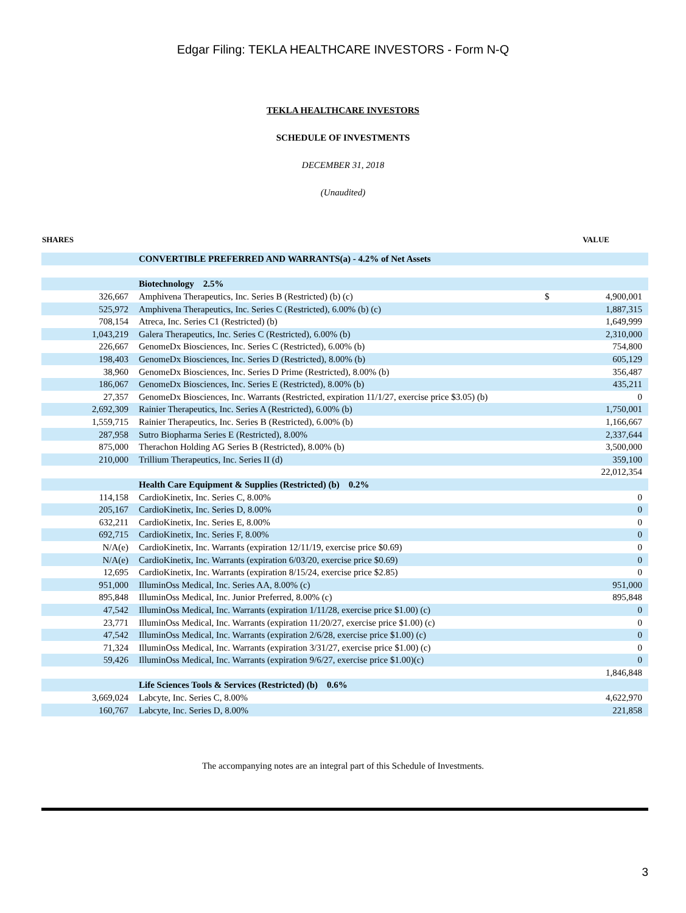Edgar Filing: TEKLA HEALTHCARE INVESTORS - Form N-Q
TEKLA HEALTHCARE INVESTORS
SCHEDULE OF INVESTMENTS
DECEMBER 31, 2018
(Unaudited)
| SHARES | | | VALUE |
| --- | --- | --- | --- |
| | CONVERTIBLE PREFERRED AND WARRANTS(a) - 4.2% of Net Assets | | |
| | Biotechnology 2.5% | | |
| 326,667 | Amphivena Therapeutics, Inc. Series B (Restricted) (b) (c) | $ | 4,900,001 |
| 525,972 | Amphivena Therapeutics, Inc. Series C (Restricted), 6.00% (b) (c) | | 1,887,315 |
| 708,154 | Atreca, Inc. Series C1 (Restricted) (b) | | 1,649,999 |
| 1,043,219 | Galera Therapeutics, Inc. Series C (Restricted), 6.00% (b) | | 2,310,000 |
| 226,667 | GenomeDx Biosciences, Inc. Series C (Restricted), 6.00% (b) | | 754,800 |
| 198,403 | GenomeDx Biosciences, Inc. Series D (Restricted), 8.00% (b) | | 605,129 |
| 38,960 | GenomeDx Biosciences, Inc. Series D Prime (Restricted), 8.00% (b) | | 356,487 |
| 186,067 | GenomeDx Biosciences, Inc. Series E (Restricted), 8.00% (b) | | 435,211 |
| 27,357 | GenomeDx Biosciences, Inc. Warrants (Restricted, expiration 11/1/27, exercise price $3.05) (b) | | 0 |
| 2,692,309 | Rainier Therapeutics, Inc. Series A (Restricted), 6.00% (b) | | 1,750,001 |
| 1,559,715 | Rainier Therapeutics, Inc. Series B (Restricted), 6.00% (b) | | 1,166,667 |
| 287,958 | Sutro Biopharma Series E (Restricted), 8.00% | | 2,337,644 |
| 875,000 | Therachon Holding AG Series B (Restricted), 8.00% (b) | | 3,500,000 |
| 210,000 | Trillium Therapeutics, Inc. Series II (d) | | 359,100 |
| | | | 22,012,354 |
| | Health Care Equipment & Supplies (Restricted) (b) 0.2% | | |
| 114,158 | CardioKinetix, Inc. Series C, 8.00% | | 0 |
| 205,167 | CardioKinetix, Inc. Series D, 8.00% | | 0 |
| 632,211 | CardioKinetix, Inc. Series E, 8.00% | | 0 |
| 692,715 | CardioKinetix, Inc. Series F, 8.00% | | 0 |
| N/A(e) | CardioKinetix, Inc. Warrants (expiration 12/11/19, exercise price $0.69) | | 0 |
| N/A(e) | CardioKinetix, Inc. Warrants (expiration 6/03/20, exercise price $0.69) | | 0 |
| 12,695 | CardioKinetix, Inc. Warrants (expiration 8/15/24, exercise price $2.85) | | 0 |
| 951,000 | IlluminOss Medical, Inc. Series AA, 8.00% (c) | | 951,000 |
| 895,848 | IlluminOss Medical, Inc. Junior Preferred, 8.00% (c) | | 895,848 |
| 47,542 | IlluminOss Medical, Inc. Warrants (expiration 1/11/28, exercise price $1.00) (c) | | 0 |
| 23,771 | IlluminOss Medical, Inc. Warrants (expiration 11/20/27, exercise price $1.00) (c) | | 0 |
| 47,542 | IlluminOss Medical, Inc. Warrants (expiration 2/6/28, exercise price $1.00) (c) | | 0 |
| 71,324 | IlluminOss Medical, Inc. Warrants (expiration 3/31/27, exercise price $1.00) (c) | | 0 |
| 59,426 | IlluminOss Medical, Inc. Warrants (expiration 9/6/27, exercise price $1.00)(c) | | 0 |
| | | | 1,846,848 |
| | Life Sciences Tools & Services (Restricted) (b) 0.6% | | |
| 3,669,024 | Labcyte, Inc. Series C, 8.00% | | 4,622,970 |
| 160,767 | Labcyte, Inc. Series D, 8.00% | | 221,858 |
The accompanying notes are an integral part of this Schedule of Investments.
3